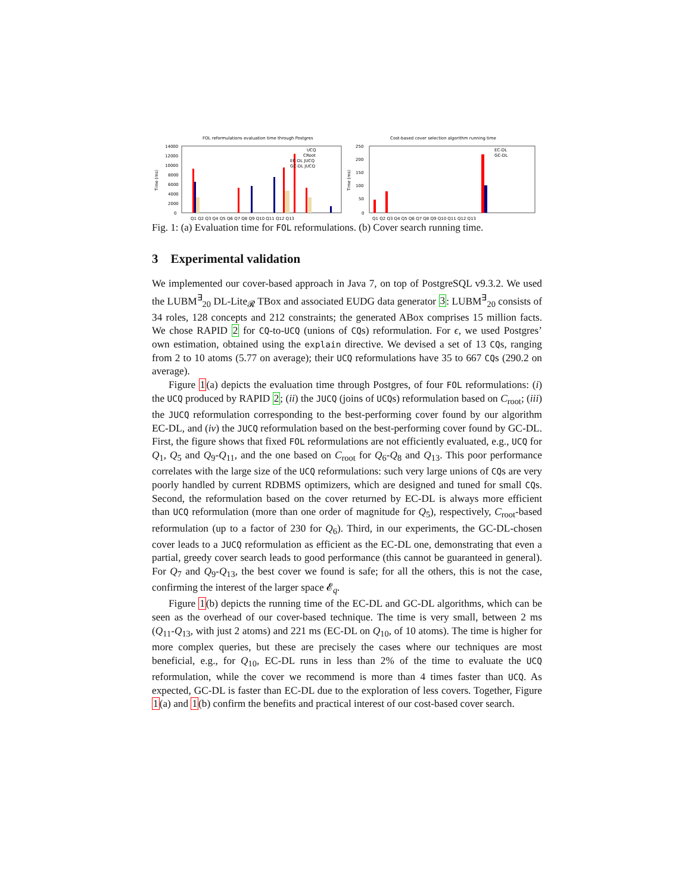FOL reformulations evaluation time through Postgres
14000
12000
10000
8000
6000
4000
2000
0
Time (ms)
UCQ
CRoot
EC-DL JUCQ
GC-DL JUCQ
Q1 Q2 Q3 Q4 Q5 Q6 Q7 Q8 Q9 Q10 Q11 Q12 Q13
Cost-based cover selection algorithm running time
250
200
150
100
50
0
Time (ms)
EC-DL
GC-DL
Q1 Q2 Q3 Q4 Q5 Q6 Q7 Q8 Q9 Q10 Q11 Q12 Q13
Fig. 1: (a) Evaluation time for FOL reformulations. (b) Cover search running time.
3 Experimental validation
We implemented our cover-based approach in Java 7, on top of PostgreSQL v9.3.2. We used the LUBM<sup>∃</sup><sub>20</sub> DL-Lite<sub>𝓡</sub> TBox and associated EUDG data generator 3: LUBM<sup>∃</sup><sub>20</sub> consists of 34 roles, 128 concepts and 212 constraints; the generated ABox comprises 15 million facts. We chose RAPID 2 for CQ-to-UCQ (unions of CQs) reformulation. For ϵ, we used Postgres’ own estimation, obtained using the explain directive. We devised a set of 13 CQs, ranging from 2 to 10 atoms (5.77 on average); their UCQ reformulations have 35 to 667 CQs (290.2 on average).
Figure 1(a) depicts the evaluation time through Postgres, of four FOL reformulations: (i) the UCQ produced by RAPID 2; (ii) the JUCQ (joins of UCQs) reformulation based on C<sub>root</sub>; (iii) the JUCQ reformulation corresponding to the best-performing cover found by our algorithm EC-DL, and (iv) the JUCQ reformulation based on the best-performing cover found by GC-DL. First, the figure shows that fixed FOL reformulations are not efficiently evaluated, e.g., UCQ for Q<sub>1</sub>, Q<sub>5</sub> and Q<sub>9</sub>-Q<sub>11</sub>, and the one based on C<sub>root</sub> for Q<sub>6</sub>-Q<sub>8</sub> and Q<sub>13</sub>. This poor performance correlates with the large size of the UCQ reformulations: such very large unions of CQs are very poorly handled by current RDBMS optimizers, which are designed and tuned for small CQs. Second, the reformulation based on the cover returned by EC-DL is always more efficient than UCQ reformulation (more than one order of magnitude for Q<sub>5</sub>), respectively, C<sub>root</sub>-based reformulation (up to a factor of 230 for Q<sub>6</sub>). Third, in our experiments, the GC-DL-chosen cover leads to a JUCQ reformulation as efficient as the EC-DL one, demonstrating that even a partial, greedy cover search leads to good performance (this cannot be guaranteed in general). For Q<sub>7</sub> and Q<sub>9</sub>-Q<sub>13</sub>, the best cover we found is safe; for all the others, this is not the case, confirming the interest of the larger space 𝓔<sub>q</sub>.
Figure 1(b) depicts the running time of the EC-DL and GC-DL algorithms, which can be seen as the overhead of our cover-based technique. The time is very small, between 2 ms (Q<sub>11</sub>-Q<sub>13</sub>, with just 2 atoms) and 221 ms (EC-DL on Q<sub>10</sub>, of 10 atoms). The time is higher for more complex queries, but these are precisely the cases where our techniques are most beneficial, e.g., for Q<sub>10</sub>, EC-DL runs in less than 2% of the time to evaluate the UCQ reformulation, while the cover we recommend is more than 4 times faster than UCQ. As expected, GC-DL is faster than EC-DL due to the exploration of less covers. Together, Figure 1(a) and 1(b) confirm the benefits and practical interest of our cost-based cover search.